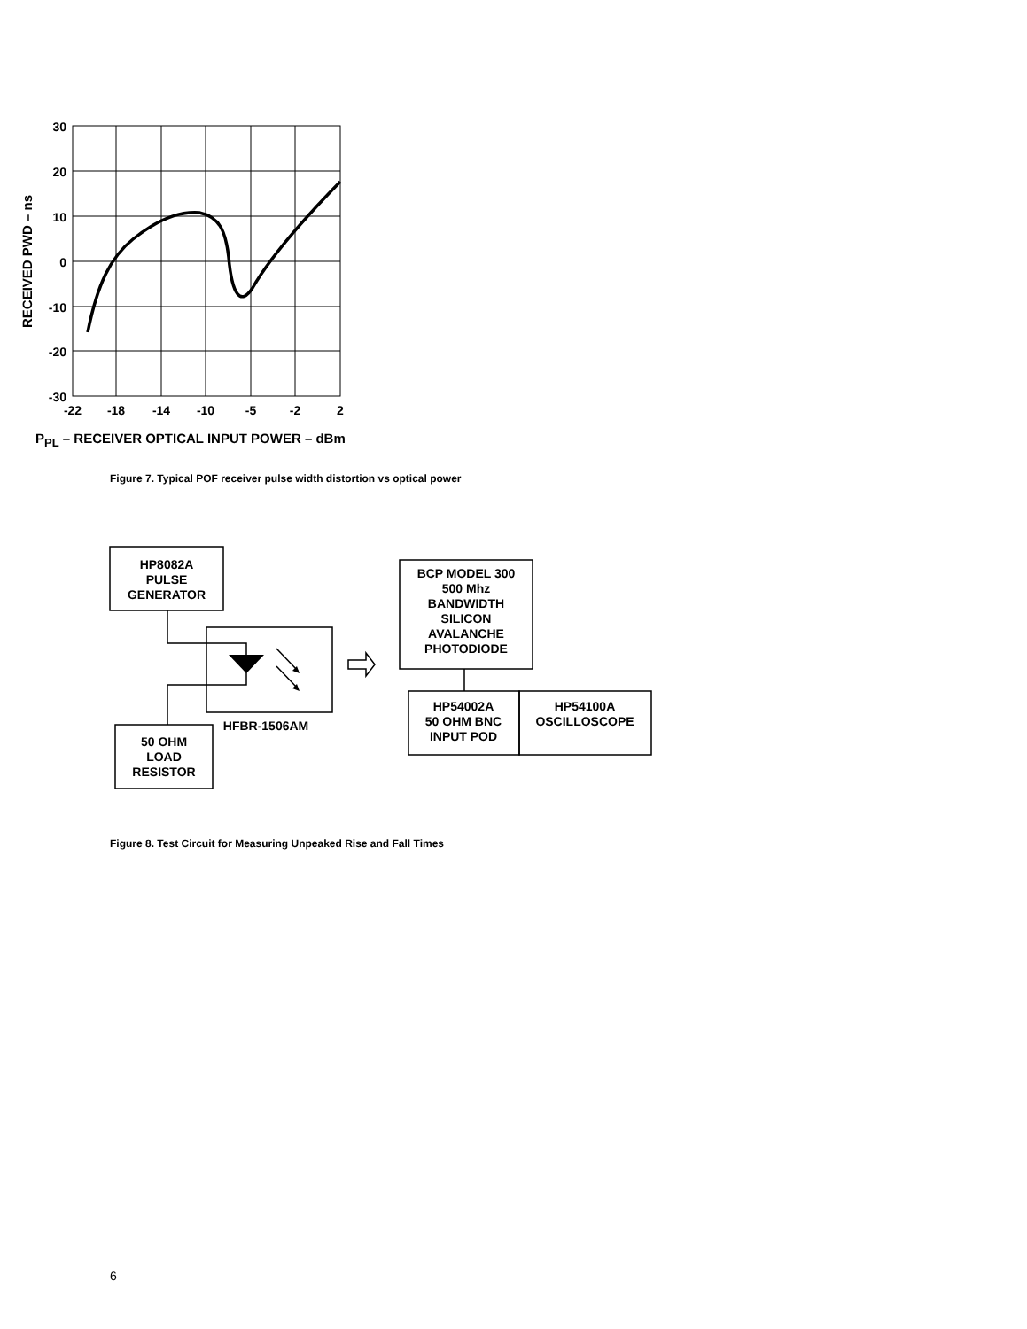30
20
10
0
-10
-20
-30
-22
-18
-14
-10
-5
-2
2
RECEIVED PWD – ns
PPL – RECEIVER OPTICAL INPUT POWER – dBm
Figure 7. Typical POF receiver pulse width distortion vs optical power
HP8082A
PULSE
GENERATOR
HFBR-1506AM
50 OHM
LOAD
RESISTOR
BCP MODEL 300
500 Mhz
BANDWIDTH
SILICON
AVALANCHE
PHOTODIODE
HP54002A
50 OHM BNC
INPUT POD
HP54100A
OSCILLOSCOPE
Figure 8. Test Circuit for Measuring Unpeaked Rise and Fall Times
6